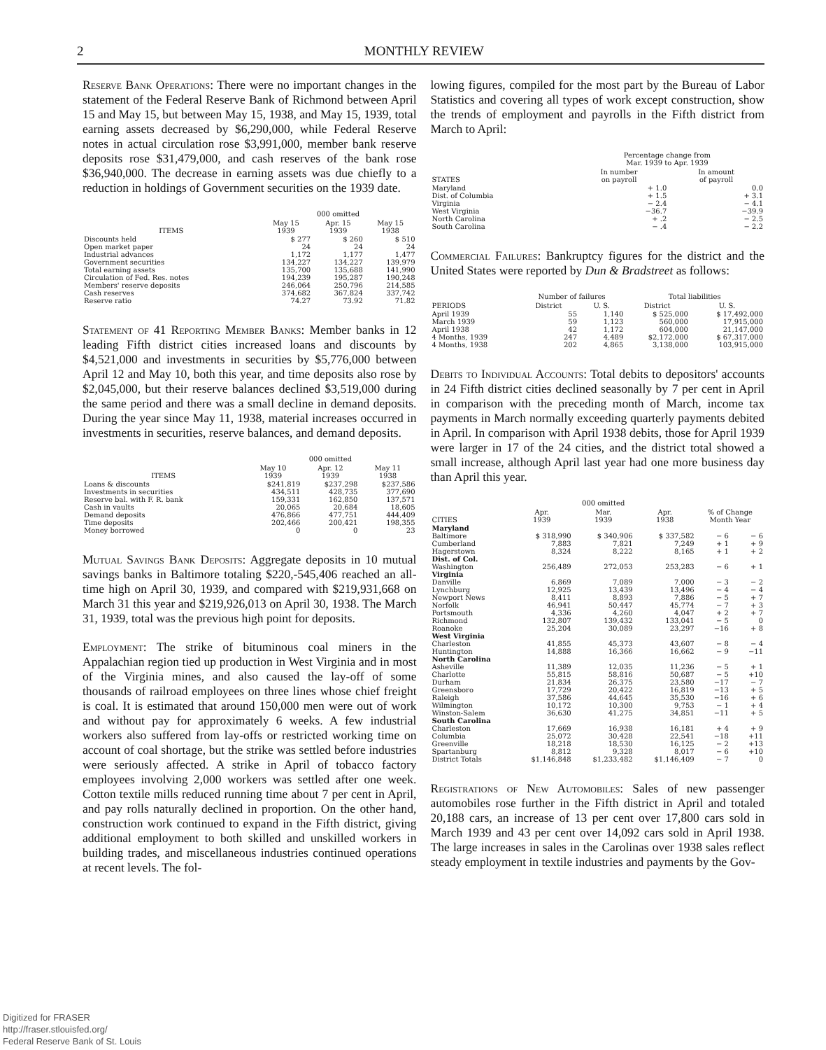2 MONTHLY REVIEW
Reserve Bank Operations: There were no important changes in the statement of the Federal Reserve Bank of Richmond between April 15 and May 15, but between May 15, 1938, and May 15, 1939, total earning assets decreased by $6,290,000, while Federal Reserve notes in actual circulation rose $3,991,000, member bank reserve deposits rose $31,479,000, and cash reserves of the bank rose $36,940,000. The decrease in earning assets was due chiefly to a reduction in holdings of Government securities on the 1939 date.
| | 000 omitted | | |
| --- | --- | --- | --- |
| ITEMS | May 15 1939 | Apr. 15 1939 | May 15 1938 |
| Discounts held | $ 277 | $ 260 | $ 510 |
| Open market paper | 24 | 24 | 24 |
| Industrial advances | 1,172 | 1,177 | 1,477 |
| Government securities | 134,227 | 134,227 | 139,979 |
| Total earning assets | 135,700 | 135,688 | 141,990 |
| Circulation of Fed. Res. notes | 194,239 | 195,287 | 190,248 |
| Members' reserve deposits | 246,064 | 250,796 | 214,585 |
| Cash reserves | 374,682 | 367,824 | 337,742 |
| Reserve ratio | 74.27 | 73.92 | 71.82 |
Statement of 41 Reporting Member Banks: Member banks in 12 leading Fifth district cities increased loans and discounts by $4,521,000 and investments in securities by $5,776,000 between April 12 and May 10, both this year, and time deposits also rose by $2,045,000, but their reserve balances declined $3,519,000 during the same period and there was a small decline in demand deposits. During the year since May 11, 1938, material increases occurred in investments in securities, reserve balances, and demand deposits.
| | 000 omitted | | |
| --- | --- | --- | --- |
| ITEMS | May 10 1939 | Apr. 12 1939 | May 11 1938 |
| Loans & discounts | $241,819 | $237,298 | $237,586 |
| Investments in securities | 434,511 | 428,735 | 377,690 |
| Reserve bal. with F. R. bank | 159,331 | 162,850 | 137,571 |
| Cash in vaults | 20,065 | 20,684 | 18,605 |
| Demand deposits | 476,866 | 477,751 | 444,409 |
| Time deposits | 202,466 | 200,421 | 198,355 |
| Money borrowed | 0 | 0 | 23 |
Mutual Savings Bank Deposits: Aggregate deposits in 10 mutual savings banks in Baltimore totaling $220,-545,406 reached an all-time high on April 30, 1939, and compared with $219,931,668 on March 31 this year and $219,926,013 on April 30, 1938. The March 31, 1939, total was the previous high point for deposits.
Employment: The strike of bituminous coal miners in the Appalachian region tied up production in West Virginia and in most of the Virginia mines, and also caused the lay-off of some thousands of railroad employees on three lines whose chief freight is coal. It is estimated that around 150,000 men were out of work and without pay for approximately 6 weeks. A few industrial workers also suffered from lay-offs or restricted working time on account of coal shortage, but the strike was settled before industries were seriously affected. A strike in April of tobacco factory employees involving 2,000 workers was settled after one week. Cotton textile mills reduced running time about 7 per cent in April, and pay rolls naturally declined in proportion. On the other hand, construction work continued to expand in the Fifth district, giving additional employment to both skilled and unskilled workers in building trades, and miscellaneous industries continued operations at recent levels. The fol-
lowing figures, compiled for the most part by the Bureau of Labor Statistics and covering all types of work except construction, show the trends of employment and payrolls in the Fifth district from March to April:
| | Percentage change from Mar. 1939 to Apr. 1939 | |
| --- | --- | --- |
| STATES | In number on payroll | In amount of payroll |
| Maryland | + 1.0 | 0.0 |
| Dist. of Columbia | + 1.5 | + 3.1 |
| Virginia | − 2.4 | − 4.1 |
| West Virginia | −36.7 | −39.9 |
| North Carolina | + .2 | − 2.5 |
| South Carolina | − .4 | − 2.2 |
Commercial Failures: Bankruptcy figures for the district and the United States were reported by Dun & Bradstreet as follows:
| | Number of failures | | Total liabilities | |
| --- | --- | --- | --- | --- |
| PERIODS | District | U. S. | District | U. S. |
| April 1939 | 55 | 1,140 | $ 525,000 | $ 17,492,000 |
| March 1939 | 59 | 1,123 | 560,000 | 17,915,000 |
| April 1938 | 42 | 1,172 | 604,000 | 21,147,000 |
| 4 Months, 1939 | 247 | 4,489 | $2,172,000 | $ 67,317,000 |
| 4 Months, 1938 | 202 | 4,865 | 3,138,000 | 103,915,000 |
Debits to Individual Accounts: Total debits to depositors' accounts in 24 Fifth district cities declined seasonally by 7 per cent in April in comparison with the preceding month of March, income tax payments in March normally exceeding quarterly payments debited in April. In comparison with April 1938 debits, those for April 1939 were larger in 17 of the 24 cities, and the district total showed a small increase, although April last year had one more business day than April this year.
| | 000 omitted | | | | |
| --- | --- | --- | --- | --- | --- |
| CITIES | Apr. 1939 | Mar. 1939 | Apr. 1938 | % of Change Month Year | |
| Maryland | | | | | |
| Baltimore | $ 318,990 | $ 340,906 | $ 337,582 | − 6 | − 6 |
| Cumberland | 7,883 | 7,821 | 7,249 | + 1 | + 9 |
| Hagerstown | 8,324 | 8,222 | 8,165 | + 1 | + 2 |
| Dist. of Col. | | | | | |
| Washington | 256,489 | 272,053 | 253,283 | − 6 | + 1 |
| Virginia | | | | | |
| Danville | 6,869 | 7,089 | 7,000 | − 3 | − 2 |
| Lynchburg | 12,925 | 13,439 | 13,496 | − 4 | − 4 |
| Newport News | 8,411 | 8,893 | 7,886 | − 5 | + 7 |
| Norfolk | 46,941 | 50,447 | 45,774 | − 7 | + 3 |
| Portsmouth | 4,336 | 4,260 | 4,047 | + 2 | + 7 |
| Richmond | 132,807 | 139,432 | 133,041 | − 5 | 0 |
| Roanoke | 25,204 | 30,089 | 23,297 | −16 | + 8 |
| West Virginia | | | | | |
| Charleston | 41,855 | 45,373 | 43,607 | − 8 | − 4 |
| Huntington | 14,888 | 16,366 | 16,662 | − 9 | −11 |
| North Carolina | | | | | |
| Asheville | 11,389 | 12,035 | 11,236 | − 5 | + 1 |
| Charlotte | 55,815 | 58,816 | 50,687 | − 5 | +10 |
| Durham | 21,834 | 26,375 | 23,580 | −17 | − 7 |
| Greensboro | 17,729 | 20,422 | 16,819 | −13 | + 5 |
| Raleigh | 37,586 | 44,645 | 35,530 | −16 | + 6 |
| Wilmington | 10,172 | 10,300 | 9,753 | − 1 | + 4 |
| Winston-Salem | 36,630 | 41,275 | 34,851 | −11 | + 5 |
| South Carolina | | | | | |
| Charleston | 17,669 | 16,938 | 16,181 | + 4 | + 9 |
| Columbia | 25,072 | 30,428 | 22,541 | −18 | +11 |
| Greenville | 18,218 | 18,530 | 16,125 | − 2 | +13 |
| Spartanburg | 8,812 | 9,328 | 8,017 | − 6 | +10 |
| District Totals | $1,146,848 | $1,233,482 | $1,146,409 | − 7 | 0 |
Registrations of New Automobiles: Sales of new passenger automobiles rose further in the Fifth district in April and totaled 20,188 cars, an increase of 13 per cent over 17,800 cars sold in March 1939 and 43 per cent over 14,092 cars sold in April 1938. The large increases in sales in the Carolinas over 1938 sales reflect steady employment in textile industries and payments by the Gov-
Digitized for FRASER
http://fraser.stlouisfed.org/
Federal Reserve Bank of St. Louis